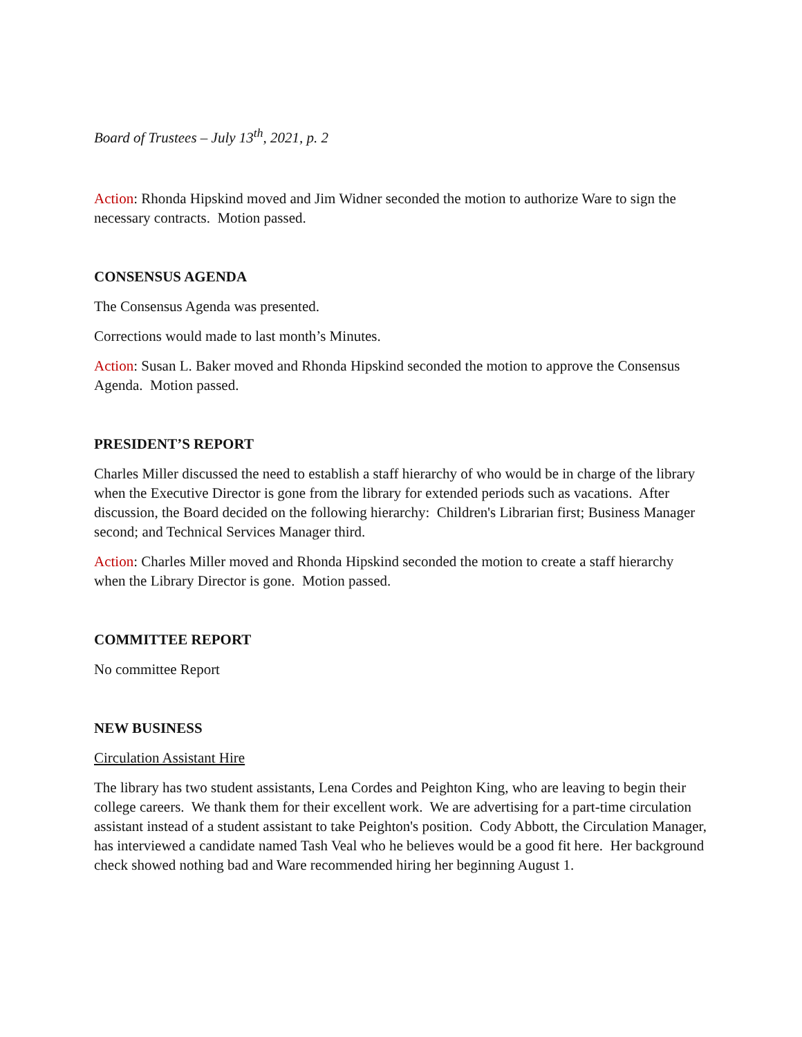Board of Trustees – July 13<sup>th</sup>, 2021, p. 2
Action: Rhonda Hipskind moved and Jim Widner seconded the motion to authorize Ware to sign the necessary contracts. Motion passed.
CONSENSUS AGENDA
The Consensus Agenda was presented.
Corrections would made to last month’s Minutes.
Action: Susan L. Baker moved and Rhonda Hipskind seconded the motion to approve the Consensus Agenda. Motion passed.
PRESIDENT’S REPORT
Charles Miller discussed the need to establish a staff hierarchy of who would be in charge of the library when the Executive Director is gone from the library for extended periods such as vacations. After discussion, the Board decided on the following hierarchy: Children's Librarian first; Business Manager second; and Technical Services Manager third.
Action: Charles Miller moved and Rhonda Hipskind seconded the motion to create a staff hierarchy when the Library Director is gone. Motion passed.
COMMITTEE REPORT
No committee Report
NEW BUSINESS
Circulation Assistant Hire
The library has two student assistants, Lena Cordes and Peighton King, who are leaving to begin their college careers. We thank them for their excellent work. We are advertising for a part-time circulation assistant instead of a student assistant to take Peighton's position. Cody Abbott, the Circulation Manager, has interviewed a candidate named Tash Veal who he believes would be a good fit here. Her background check showed nothing bad and Ware recommended hiring her beginning August 1.